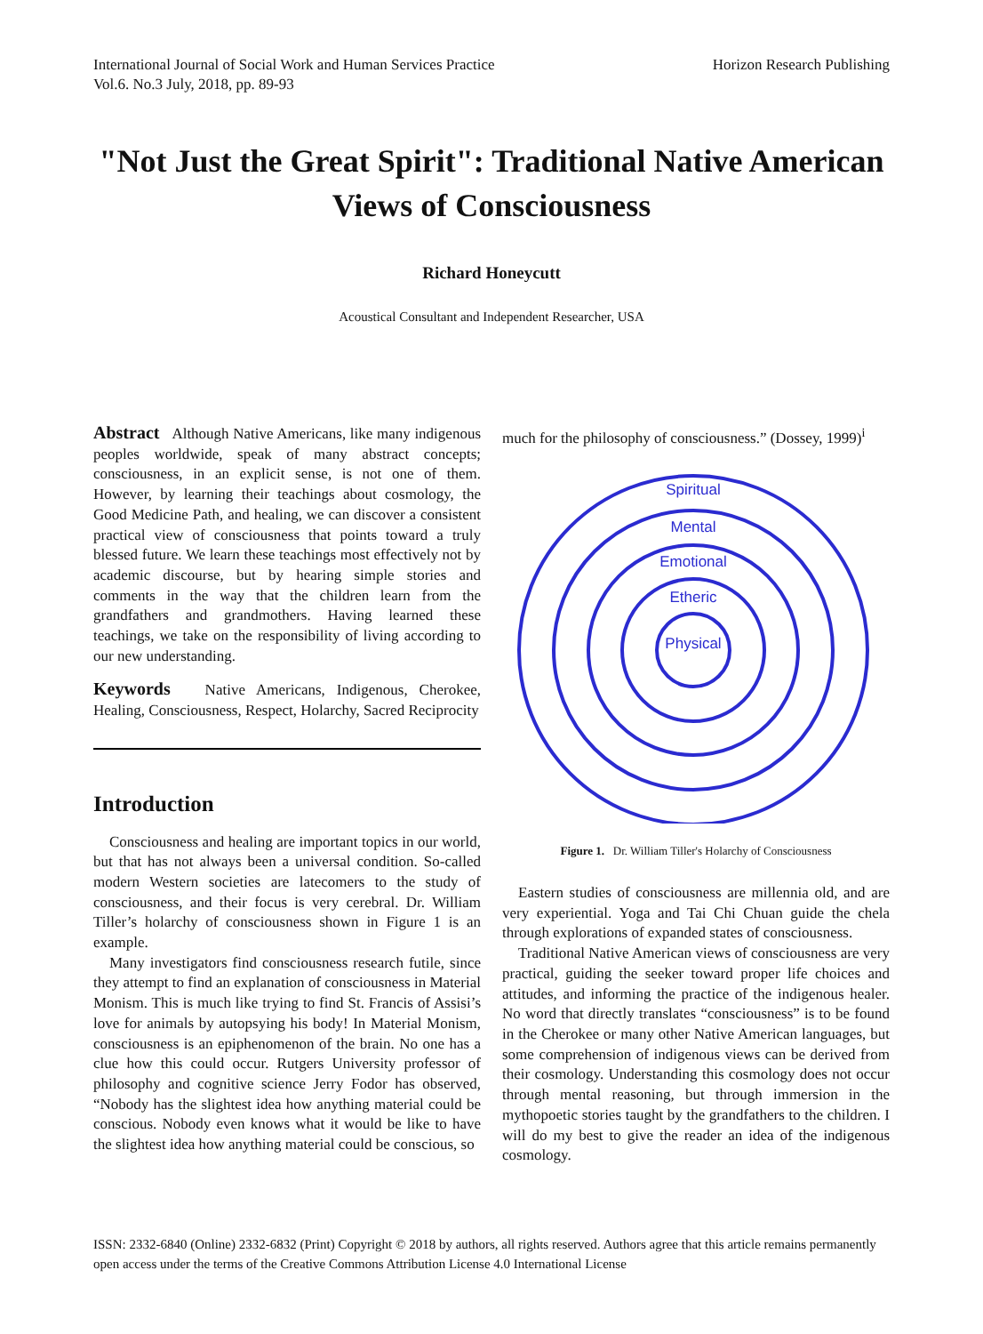International Journal of Social Work and Human Services Practice
Vol.6. No.3 July, 2018, pp. 89-93
Horizon Research Publishing
"Not Just the Great Spirit": Traditional Native American Views of Consciousness
Richard Honeycutt
Acoustical Consultant and Independent Researcher, USA
Abstract Although Native Americans, like many indigenous peoples worldwide, speak of many abstract concepts; consciousness, in an explicit sense, is not one of them. However, by learning their teachings about cosmology, the Good Medicine Path, and healing, we can discover a consistent practical view of consciousness that points toward a truly blessed future. We learn these teachings most effectively not by academic discourse, but by hearing simple stories and comments in the way that the children learn from the grandfathers and grandmothers. Having learned these teachings, we take on the responsibility of living according to our new understanding.
Keywords Native Americans, Indigenous, Cherokee, Healing, Consciousness, Respect, Holarchy, Sacred Reciprocity
Introduction
Consciousness and healing are important topics in our world, but that has not always been a universal condition. So-called modern Western societies are latecomers to the study of consciousness, and their focus is very cerebral. Dr. William Tiller’s holarchy of consciousness shown in Figure 1 is an example.
Many investigators find consciousness research futile, since they attempt to find an explanation of consciousness in Material Monism. This is much like trying to find St. Francis of Assisi’s love for animals by autopsying his body! In Material Monism, consciousness is an epiphenomenon of the brain. No one has a clue how this could occur. Rutgers University professor of philosophy and cognitive science Jerry Fodor has observed, “Nobody has the slightest idea how anything material could be conscious. Nobody even knows what it would be like to have the slightest idea how anything material could be conscious, so
much for the philosophy of consciousness.” (Dossey, 1999)<sup>i</sup>
Spiritual
Mental
Emotional
Etheric
Physical
Figure 1. Dr. William Tiller's Holarchy of Consciousness
Eastern studies of consciousness are millennia old, and are very experiential. Yoga and Tai Chi Chuan guide the chela through explorations of expanded states of consciousness.
Traditional Native American views of consciousness are very practical, guiding the seeker toward proper life choices and attitudes, and informing the practice of the indigenous healer. No word that directly translates “consciousness” is to be found in the Cherokee or many other Native American languages, but some comprehension of indigenous views can be derived from their cosmology. Understanding this cosmology does not occur through mental reasoning, but through immersion in the mythopoetic stories taught by the grandfathers to the children. I will do my best to give the reader an idea of the indigenous cosmology.
ISSN: 2332-6840 (Online) 2332-6832 (Print) Copyright © 2018 by authors, all rights reserved. Authors agree that this article remains permanently open access under the terms of the Creative Commons Attribution License 4.0 International License